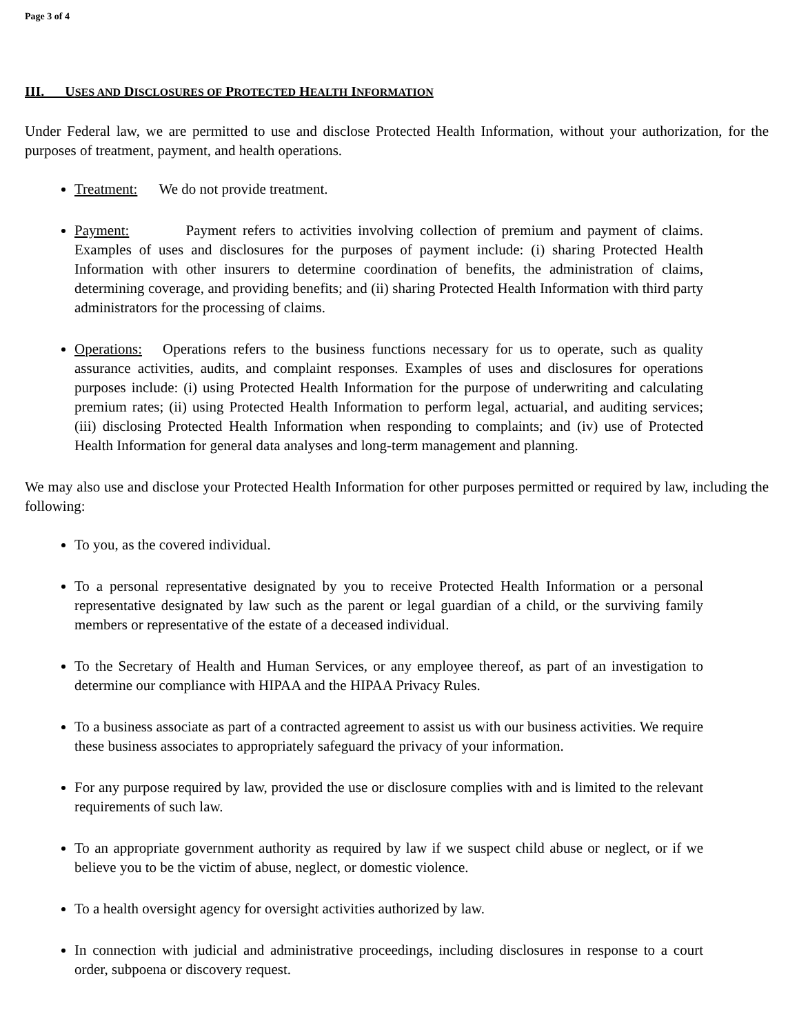Page 3 of 4
III. USES AND DISCLOSURES OF PROTECTED HEALTH INFORMATION
Under Federal law, we are permitted to use and disclose Protected Health Information, without your authorization, for the purposes of treatment, payment, and health operations.
Treatment: We do not provide treatment.
Payment: Payment refers to activities involving collection of premium and payment of claims. Examples of uses and disclosures for the purposes of payment include: (i) sharing Protected Health Information with other insurers to determine coordination of benefits, the administration of claims, determining coverage, and providing benefits; and (ii) sharing Protected Health Information with third party administrators for the processing of claims.
Operations: Operations refers to the business functions necessary for us to operate, such as quality assurance activities, audits, and complaint responses. Examples of uses and disclosures for operations purposes include: (i) using Protected Health Information for the purpose of underwriting and calculating premium rates; (ii) using Protected Health Information to perform legal, actuarial, and auditing services; (iii) disclosing Protected Health Information when responding to complaints; and (iv) use of Protected Health Information for general data analyses and long-term management and planning.
We may also use and disclose your Protected Health Information for other purposes permitted or required by law, including the following:
To you, as the covered individual.
To a personal representative designated by you to receive Protected Health Information or a personal representative designated by law such as the parent or legal guardian of a child, or the surviving family members or representative of the estate of a deceased individual.
To the Secretary of Health and Human Services, or any employee thereof, as part of an investigation to determine our compliance with HIPAA and the HIPAA Privacy Rules.
To a business associate as part of a contracted agreement to assist us with our business activities. We require these business associates to appropriately safeguard the privacy of your information.
For any purpose required by law, provided the use or disclosure complies with and is limited to the relevant requirements of such law.
To an appropriate government authority as required by law if we suspect child abuse or neglect, or if we believe you to be the victim of abuse, neglect, or domestic violence.
To a health oversight agency for oversight activities authorized by law.
In connection with judicial and administrative proceedings, including disclosures in response to a court order, subpoena or discovery request.